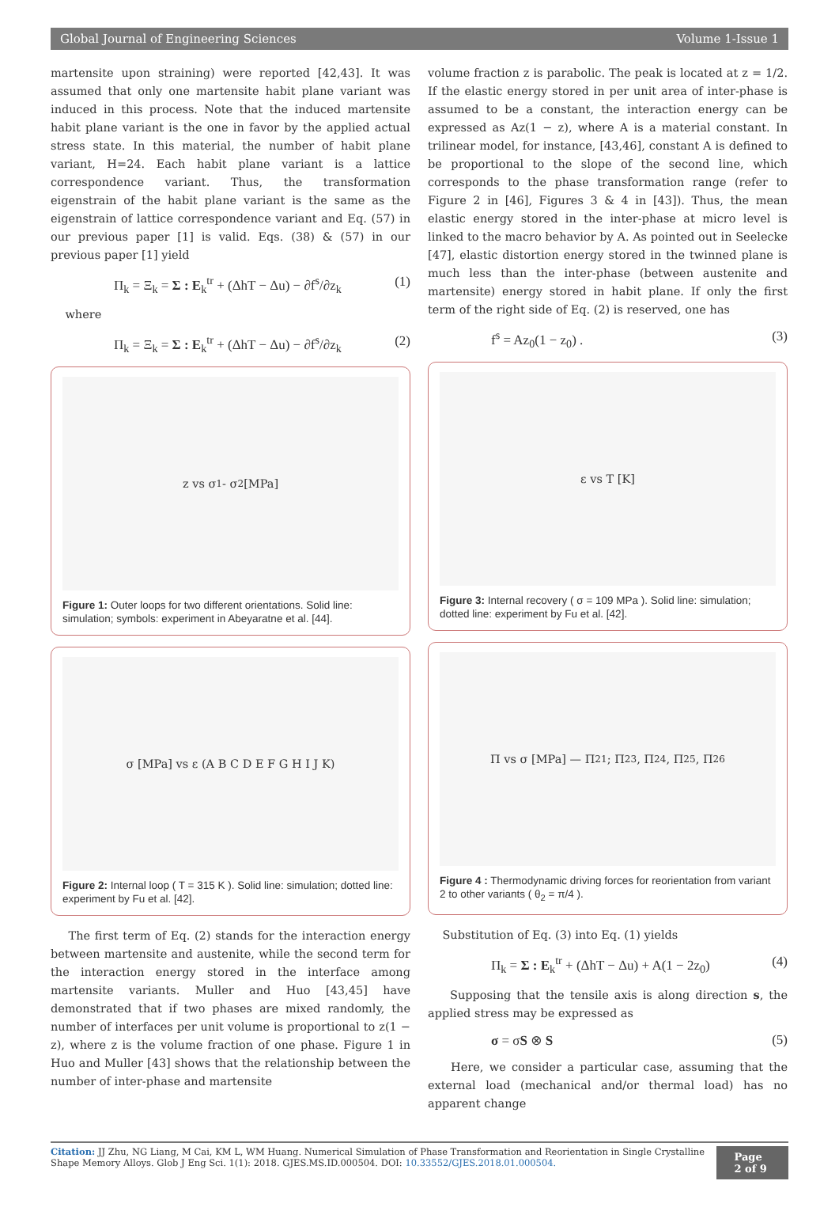Global Journal of Engineering Sciences Volume 1-Issue 1
martensite upon straining) were reported [42,43]. It was assumed that only one martensite habit plane variant was induced in this process. Note that the induced martensite habit plane variant is the one in favor by the applied actual stress state. In this material, the number of habit plane variant, H=24. Each habit plane variant is a lattice correspondence variant. Thus, the transformation eigenstrain of the habit plane variant is the same as the eigenstrain of lattice correspondence variant and Eq. (57) in our previous paper [1] is valid. Eqs. (38) & (57) in our previous paper [1] yield
Π<sub>k</sub> = Ξ<sub>k</sub> = Σ : E<sub>k</sub><sup>tr</sup> + (ΔhT − Δu) − ∂f<sup>s</sup>/∂z<sub>k</sub> (1)
where
Π<sub>k</sub> = Ξ<sub>k</sub> = Σ : E<sub>k</sub><sup>tr</sup> + (ΔhT − Δu) − ∂f<sup>s</sup>/∂z<sub>k</sub> (2)
z vs σ<sub>1</sub> - σ<sub>2</sub> [MPa]
Figure 1: Outer loops for two different orientations. Solid line: simulation; symbols: experiment in Abeyaratne et al. [44].
σ [MPa] vs ε (A B C D E F G H I J K)
Figure 2: Internal loop ( T = 315 K ). Solid line: simulation; dotted line: experiment by Fu et al. [42].
The first term of Eq. (2) stands for the interaction energy between martensite and austenite, while the second term for the interaction energy stored in the interface among martensite variants. Muller and Huo [43,45] have demonstrated that if two phases are mixed randomly, the number of interfaces per unit volume is proportional to z(1 − z), where z is the volume fraction of one phase. Figure 1 in Huo and Muller [43] shows that the relationship between the number of inter-phase and martensite
volume fraction z is parabolic. The peak is located at z = 1/2. If the elastic energy stored in per unit area of inter-phase is assumed to be a constant, the interaction energy can be expressed as Az(1 − z), where A is a material constant. In trilinear model, for instance, [43,46], constant A is defined to be proportional to the slope of the second line, which corresponds to the phase transformation range (refer to Figure 2 in [46], Figures 3 & 4 in [43]). Thus, the mean elastic energy stored in the inter-phase at micro level is linked to the macro behavior by A. As pointed out in Seelecke [47], elastic distortion energy stored in the twinned plane is much less than the inter-phase (between austenite and martensite) energy stored in habit plane. If only the first term of the right side of Eq. (2) is reserved, one has
f<sup>s</sup> = Az<sub>0</sub>(1 − z<sub>0</sub>) . (3)
ε vs T [K]
Figure 3: Internal recovery ( σ = 109 MPa ). Solid line: simulation; dotted line: experiment by Fu et al. [42].
Π vs σ [MPa] — Π<sub>21</sub>; Π<sub>23</sub>, Π<sub>24</sub>, Π<sub>25</sub>, Π<sub>26</sub>
Figure 4 : Thermodynamic driving forces for reorientation from variant 2 to other variants ( θ<sub>2</sub> = π/4 ).
Substitution of Eq. (3) into Eq. (1) yields
Π<sub>k</sub> = Σ : E<sub>k</sub><sup>tr</sup> + (ΔhT − Δu) + A(1 − 2z<sub>0</sub>) (4)
Supposing that the tensile axis is along direction s, the applied stress may be expressed as
σ = σS ⊗ S (5)
Here, we consider a particular case, assuming that the external load (mechanical and/or thermal load) has no apparent change
Citation: JJ Zhu, NG Liang, M Cai, KM L, WM Huang. Numerical Simulation of Phase Transformation and Reorientation in Single Crystalline Shape Memory Alloys. Glob J Eng Sci. 1(1): 2018. GJES.MS.ID.000504. DOI: 10.33552/GJES.2018.01.000504.
Page 2 of 9